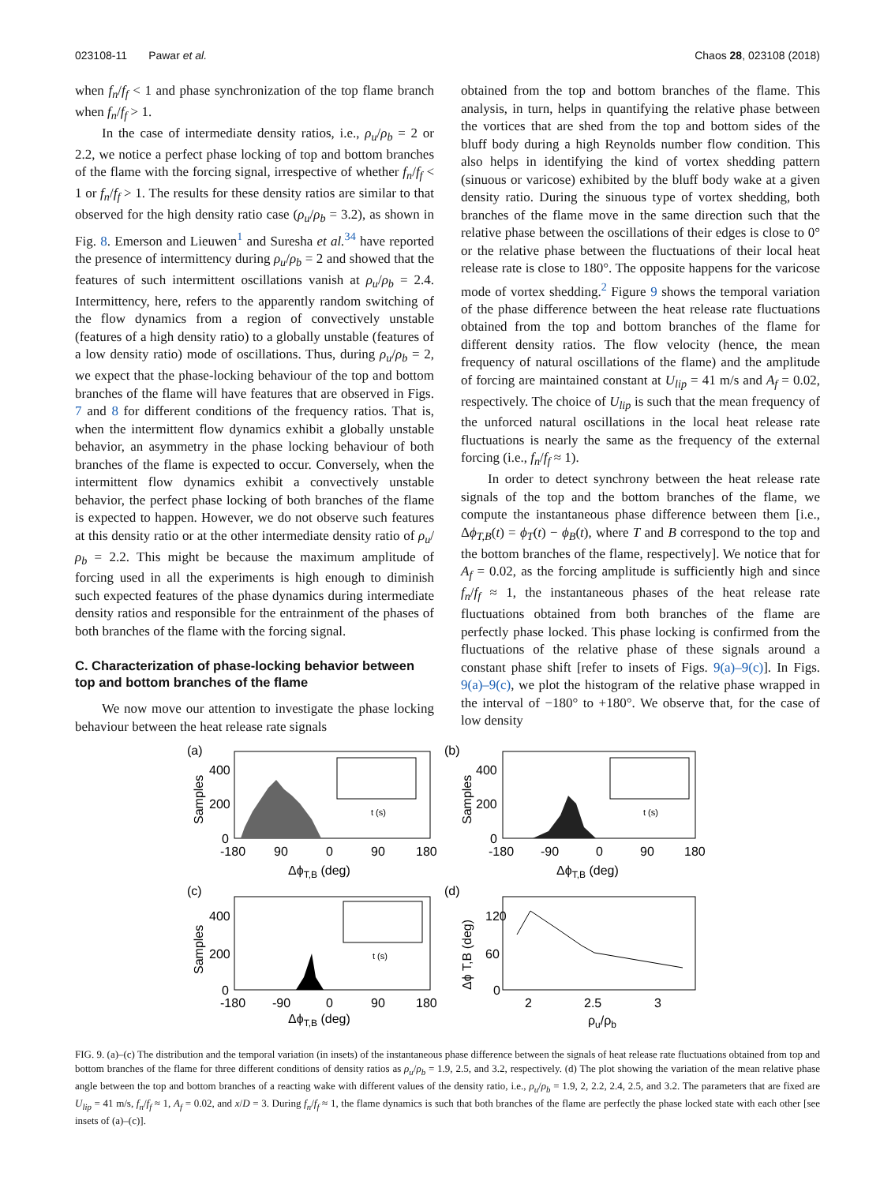023108-11 Pawar et al. Chaos 28, 023108 (2018)
when f<sub>n</sub>/f<sub>f</sub> < 1 and phase synchronization of the top flame branch when f<sub>n</sub>/f<sub>f</sub> > 1.
In the case of intermediate density ratios, i.e., ρ<sub>u</sub>/ρ<sub>b</sub> = 2 or 2.2, we notice a perfect phase locking of top and bottom branches of the flame with the forcing signal, irrespective of whether f<sub>n</sub>/f<sub>f</sub> < 1 or f<sub>n</sub>/f<sub>f</sub> > 1. The results for these density ratios are similar to that observed for the high density ratio case (ρ<sub>u</sub>/ρ<sub>b</sub> = 3.2), as shown in Fig. 8. Emerson and Lieuwen<sup>1</sup> and Suresha et al.<sup>34</sup> have reported the presence of intermittency during ρ<sub>u</sub>/ρ<sub>b</sub> = 2 and showed that the features of such intermittent oscillations vanish at ρ<sub>u</sub>/ρ<sub>b</sub> = 2.4. Intermittency, here, refers to the apparently random switching of the flow dynamics from a region of convectively unstable (features of a high density ratio) to a globally unstable (features of a low density ratio) mode of oscillations. Thus, during ρ<sub>u</sub>/ρ<sub>b</sub> = 2, we expect that the phase-locking behaviour of the top and bottom branches of the flame will have features that are observed in Figs. 7 and 8 for different conditions of the frequency ratios. That is, when the intermittent flow dynamics exhibit a globally unstable behavior, an asymmetry in the phase locking behaviour of both branches of the flame is expected to occur. Conversely, when the intermittent flow dynamics exhibit a convectively unstable behavior, the perfect phase locking of both branches of the flame is expected to happen. However, we do not observe such features at this density ratio or at the other intermediate density ratio of ρ<sub>u</sub>/ρ<sub>b</sub> = 2.2. This might be because the maximum amplitude of forcing used in all the experiments is high enough to diminish such expected features of the phase dynamics during intermediate density ratios and responsible for the entrainment of the phases of both branches of the flame with the forcing signal.
C. Characterization of phase-locking behavior between top and bottom branches of the flame
We now move our attention to investigate the phase locking behaviour between the heat release rate signals
obtained from the top and bottom branches of the flame. This analysis, in turn, helps in quantifying the relative phase between the vortices that are shed from the top and bottom sides of the bluff body during a high Reynolds number flow condition. This also helps in identifying the kind of vortex shedding pattern (sinuous or varicose) exhibited by the bluff body wake at a given density ratio. During the sinuous type of vortex shedding, both branches of the flame move in the same direction such that the relative phase between the oscillations of their edges is close to 0° or the relative phase between the fluctuations of their local heat release rate is close to 180°. The opposite happens for the varicose mode of vortex shedding.<sup>2</sup> Figure 9 shows the temporal variation of the phase difference between the heat release rate fluctuations obtained from the top and bottom branches of the flame for different density ratios. The flow velocity (hence, the mean frequency of natural oscillations of the flame) and the amplitude of forcing are maintained constant at U<sub>lip</sub> = 41 m/s and A<sub>f</sub> = 0.02, respectively. The choice of U<sub>lip</sub> is such that the mean frequency of the unforced natural oscillations in the local heat release rate fluctuations is nearly the same as the frequency of the external forcing (i.e., f<sub>n</sub>/f<sub>f</sub> ≈ 1).
In order to detect synchrony between the heat release rate signals of the top and the bottom branches of the flame, we compute the instantaneous phase difference between them [i.e., Δϕ<sub>T,B</sub>(t) = ϕ<sub>T</sub>(t) − ϕ<sub>B</sub>(t), where T and B correspond to the top and the bottom branches of the flame, respectively]. We notice that for A<sub>f</sub> = 0.02, as the forcing amplitude is sufficiently high and since f<sub>n</sub>/f<sub>f</sub> ≈ 1, the instantaneous phases of the heat release rate fluctuations obtained from both branches of the flame are perfectly phase locked. This phase locking is confirmed from the fluctuations of the relative phase of these signals around a constant phase shift [refer to insets of Figs. 9(a)–9(c)]. In Figs. 9(a)–9(c), we plot the histogram of the relative phase wrapped in the interval of −180° to +180°. We observe that, for the case of low density
(a)
(b)
(c)
(d)
400
200
0
400
200
0
400
200
0
120
60
0
-180
90
0
90
180
-180
-90
0
90
180
-180
-90
0
90
180
2
2.5
3
ΔϕT,B (deg)
ΔϕT,B (deg)
ΔϕT,B (deg)
ρu/ρb
Samples
Samples
Samples
Δϕ T,B (deg)
t (s)
t (s)
t (s)
FIG. 9. (a)–(c) The distribution and the temporal variation (in insets) of the instantaneous phase difference between the signals of heat release rate fluctuations obtained from top and bottom branches of the flame for three different conditions of density ratios as ρ<sub>u</sub>/ρ<sub>b</sub> = 1.9, 2.5, and 3.2, respectively. (d) The plot showing the variation of the mean relative phase angle between the top and bottom branches of a reacting wake with different values of the density ratio, i.e., ρ<sub>u</sub>/ρ<sub>b</sub> = 1.9, 2, 2.2, 2.4, 2.5, and 3.2. The parameters that are fixed are U<sub>lip</sub> = 41 m/s, f<sub>n</sub>/f<sub>f</sub> ≈ 1, A<sub>f</sub> = 0.02, and x/D = 3. During f<sub>n</sub>/f<sub>f</sub> ≈ 1, the flame dynamics is such that both branches of the flame are perfectly the phase locked state with each other [see insets of (a)–(c)].